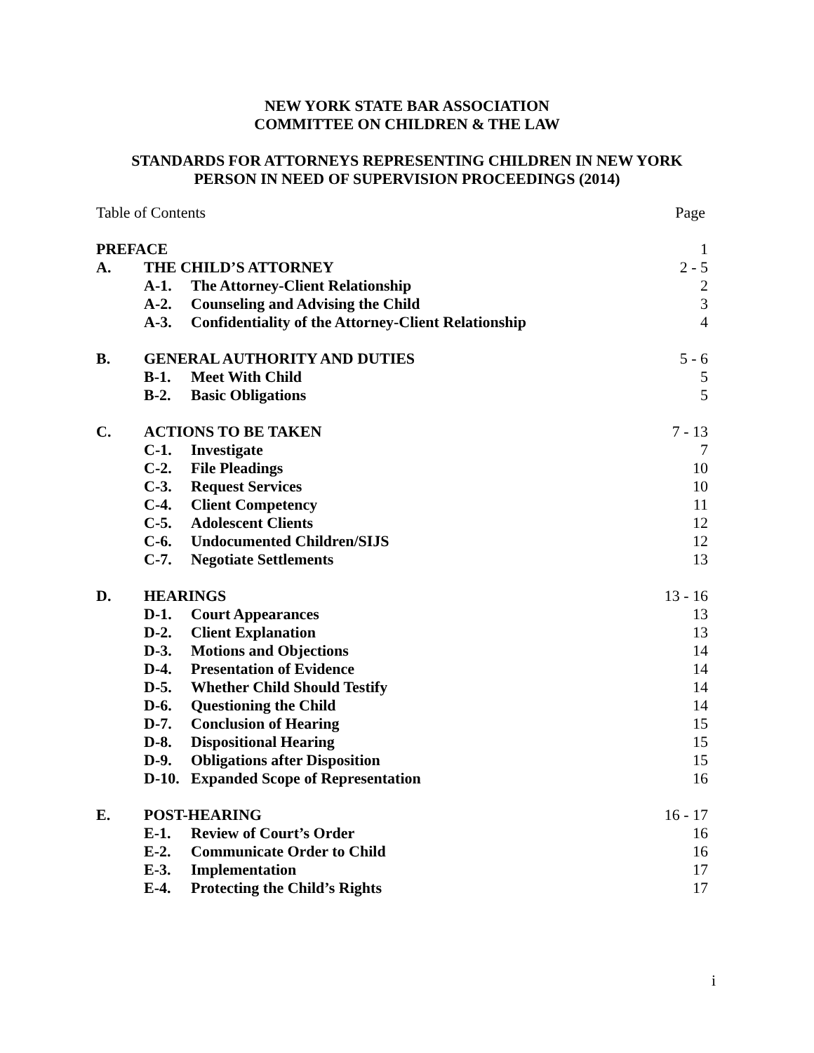NEW YORK STATE BAR ASSOCIATION
COMMITTEE ON CHILDREN & THE LAW
STANDARDS FOR ATTORNEYS REPRESENTING CHILDREN IN NEW YORK
PERSON IN NEED OF SUPERVISION PROCEEDINGS (2014)
| Table of Contents | | | Page |
| PREFACE | | | 1 |
| A. | THE CHILD’S ATTORNEY | | 2 - 5 |
| | A-1. | The Attorney-Client Relationship | 2 |
| | A-2. | Counseling and Advising the Child | 3 |
| | A-3. | Confidentiality of the Attorney-Client Relationship | 4 |
| B. | GENERAL AUTHORITY AND DUTIES | | 5 - 6 |
| | B-1. | Meet With Child | 5 |
| | B-2. | Basic Obligations | 5 |
| C. | ACTIONS TO BE TAKEN | | 7 - 13 |
| | C-1. | Investigate | 7 |
| | C-2. | File Pleadings | 10 |
| | C-3. | Request Services | 10 |
| | C-4. | Client Competency | 11 |
| | C-5. | Adolescent Clients | 12 |
| | C-6. | Undocumented Children/SIJS | 12 |
| | C-7. | Negotiate Settlements | 13 |
| D. | HEARINGS | | 13 - 16 |
| | D-1. | Court Appearances | 13 |
| | D-2. | Client Explanation | 13 |
| | D-3. | Motions and Objections | 14 |
| | D-4. | Presentation of Evidence | 14 |
| | D-5. | Whether Child Should Testify | 14 |
| | D-6. | Questioning the Child | 14 |
| | D-7. | Conclusion of Hearing | 15 |
| | D-8. | Dispositional Hearing | 15 |
| | D-9. | Obligations after Disposition | 15 |
| | D-10. | Expanded Scope of Representation | 16 |
| E. | POST-HEARING | | 16 - 17 |
| | E-1. | Review of Court’s Order | 16 |
| | E-2. | Communicate Order to Child | 16 |
| | E-3. | Implementation | 17 |
| | E-4. | Protecting the Child’s Rights | 17 |
i